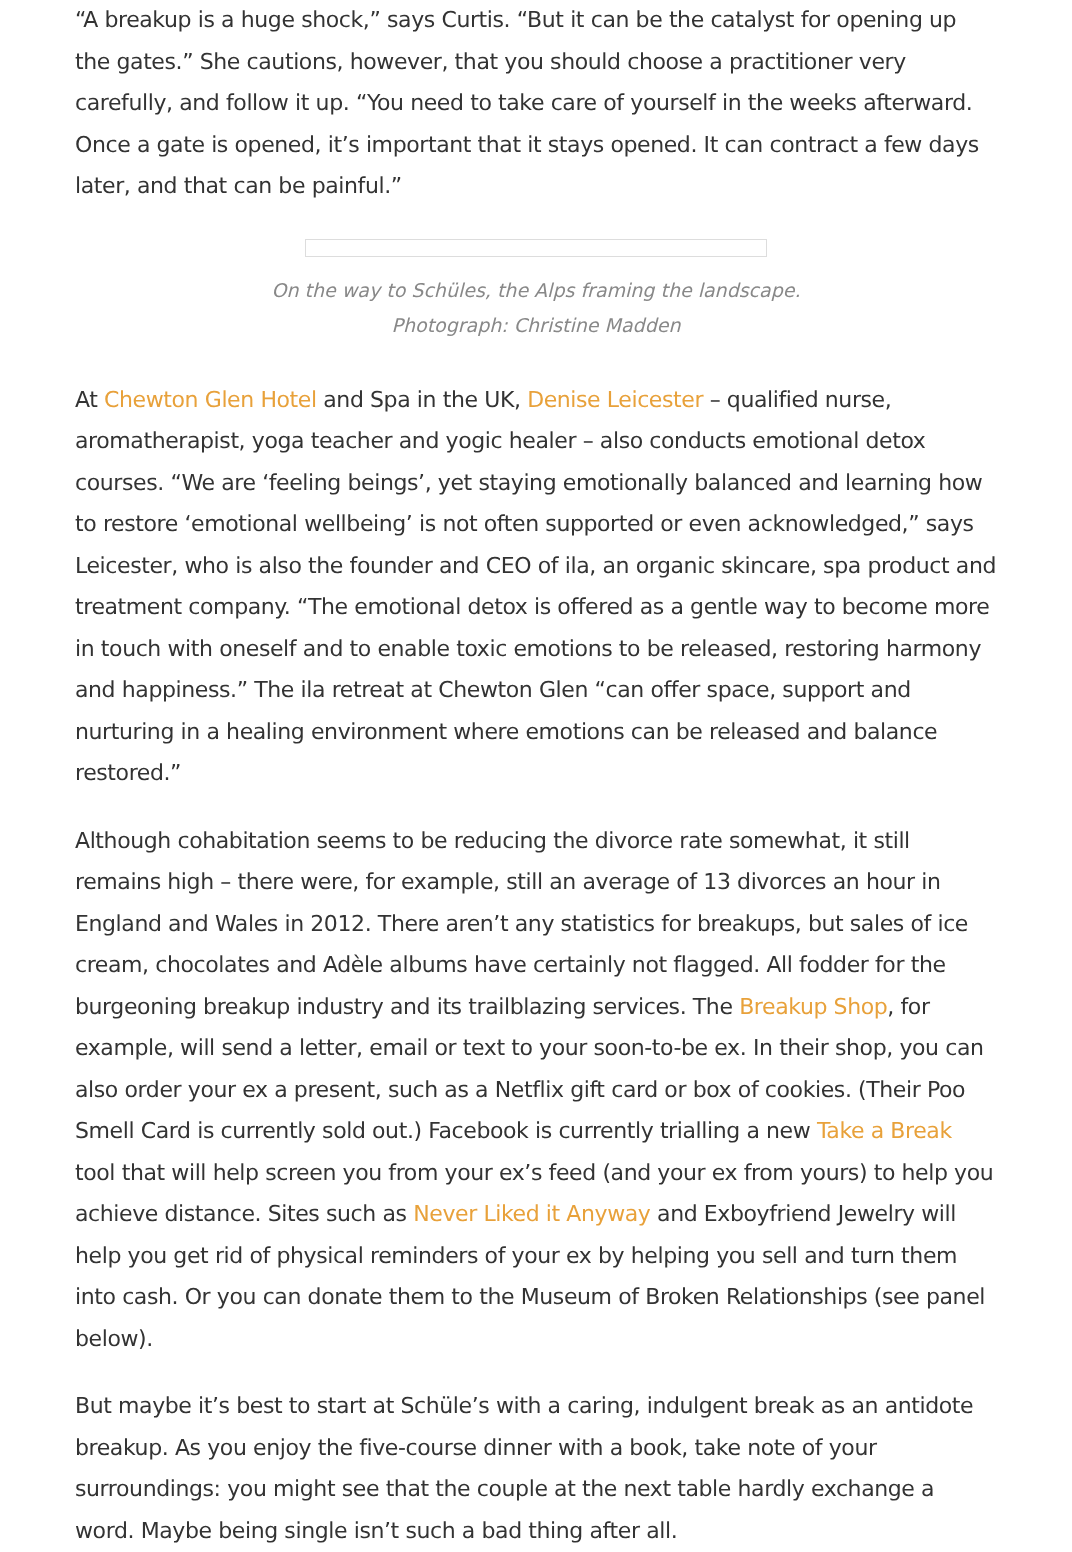“A breakup is a huge shock,” says Curtis. “But it can be the catalyst for opening up the gates.” She cautions, however, that you should choose a practitioner very carefully, and follow it up. “You need to take care of yourself in the weeks afterward. Once a gate is opened, it’s important that it stays opened. It can contract a few days later, and that can be painful.”
On the way to Schüles, the Alps framing the landscape.
Photograph: Christine Madden
At Chewton Glen Hotel and Spa in the UK, Denise Leicester – qualified nurse, aromatherapist, yoga teacher and yogic healer – also conducts emotional detox courses. “We are ‘feeling beings’, yet staying emotionally balanced and learning how to restore ‘emotional wellbeing’ is not often supported or even acknowledged,” says Leicester, who is also the founder and CEO of ila, an organic skincare, spa product and treatment company. “The emotional detox is offered as a gentle way to become more in touch with oneself and to enable toxic emotions to be released, restoring harmony and happiness.” The ila retreat at Chewton Glen “can offer space, support and nurturing in a healing environment where emotions can be released and balance restored.”
Although cohabitation seems to be reducing the divorce rate somewhat, it still remains high – there were, for example, still an average of 13 divorces an hour in England and Wales in 2012. There aren’t any statistics for breakups, but sales of ice cream, chocolates and Adèle albums have certainly not flagged. All fodder for the burgeoning breakup industry and its trailblazing services. The Breakup Shop, for example, will send a letter, email or text to your soon-to-be ex. In their shop, you can also order your ex a present, such as a Netflix gift card or box of cookies. (Their Poo Smell Card is currently sold out.) Facebook is currently trialling a new Take a Break tool that will help screen you from your ex’s feed (and your ex from yours) to help you achieve distance. Sites such as Never Liked it Anyway and Exboyfriend Jewelry will help you get rid of physical reminders of your ex by helping you sell and turn them into cash. Or you can donate them to the Museum of Broken Relationships (see panel below).
But maybe it’s best to start at Schüle’s with a caring, indulgent break as an antidote breakup. As you enjoy the five-course dinner with a book, take note of your surroundings: you might see that the couple at the next table hardly exchange a word. Maybe being single isn’t such a bad thing after all.